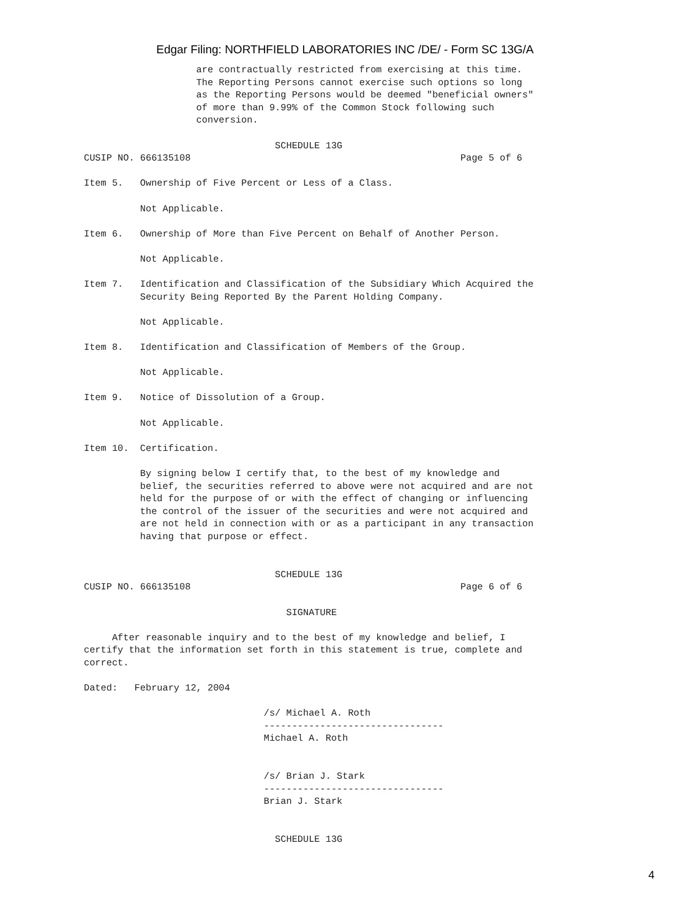Edgar Filing: NORTHFIELD LABORATORIES INC /DE/ - Form SC 13G/A
                    are contractually restricted from exercising at this time.
                    The Reporting Persons cannot exercise such options so long
                    as the Reporting Persons would be deemed "beneficial owners"
                    of more than 9.99% of the Common Stock following such
                    conversion.

                                  SCHEDULE 13G
CUSIP NO. 666135108                                                Page 5 of 6

Item 5.   Ownership of Five Percent or Less of a Class.

          Not Applicable.

Item 6.   Ownership of More than Five Percent on Behalf of Another Person.

          Not Applicable.

Item 7.   Identification and Classification of the Subsidiary Which Acquired the
          Security Being Reported By the Parent Holding Company.

          Not Applicable.

Item 8.   Identification and Classification of Members of the Group.

          Not Applicable.

Item 9.   Notice of Dissolution of a Group.

          Not Applicable.

Item 10.  Certification.

          By signing below I certify that, to the best of my knowledge and
          belief, the securities referred to above were not acquired and are not
          held for the purpose of or with the effect of changing or influencing
          the control of the issuer of the securities and were not acquired and
          are not held in connection with or as a participant in any transaction
          having that purpose or effect.


                                  SCHEDULE 13G
CUSIP NO. 666135108                                                Page 6 of 6

                                    SIGNATURE

     After reasonable inquiry and to the best of my knowledge and belief, I
certify that the information set forth in this statement is true, complete and
correct.

Dated:   February 12, 2004

                                /s/ Michael A. Roth
                                --------------------------------
                                Michael A. Roth


                                /s/ Brian J. Stark
                                --------------------------------
                                Brian J. Stark


                                  SCHEDULE 13G
4